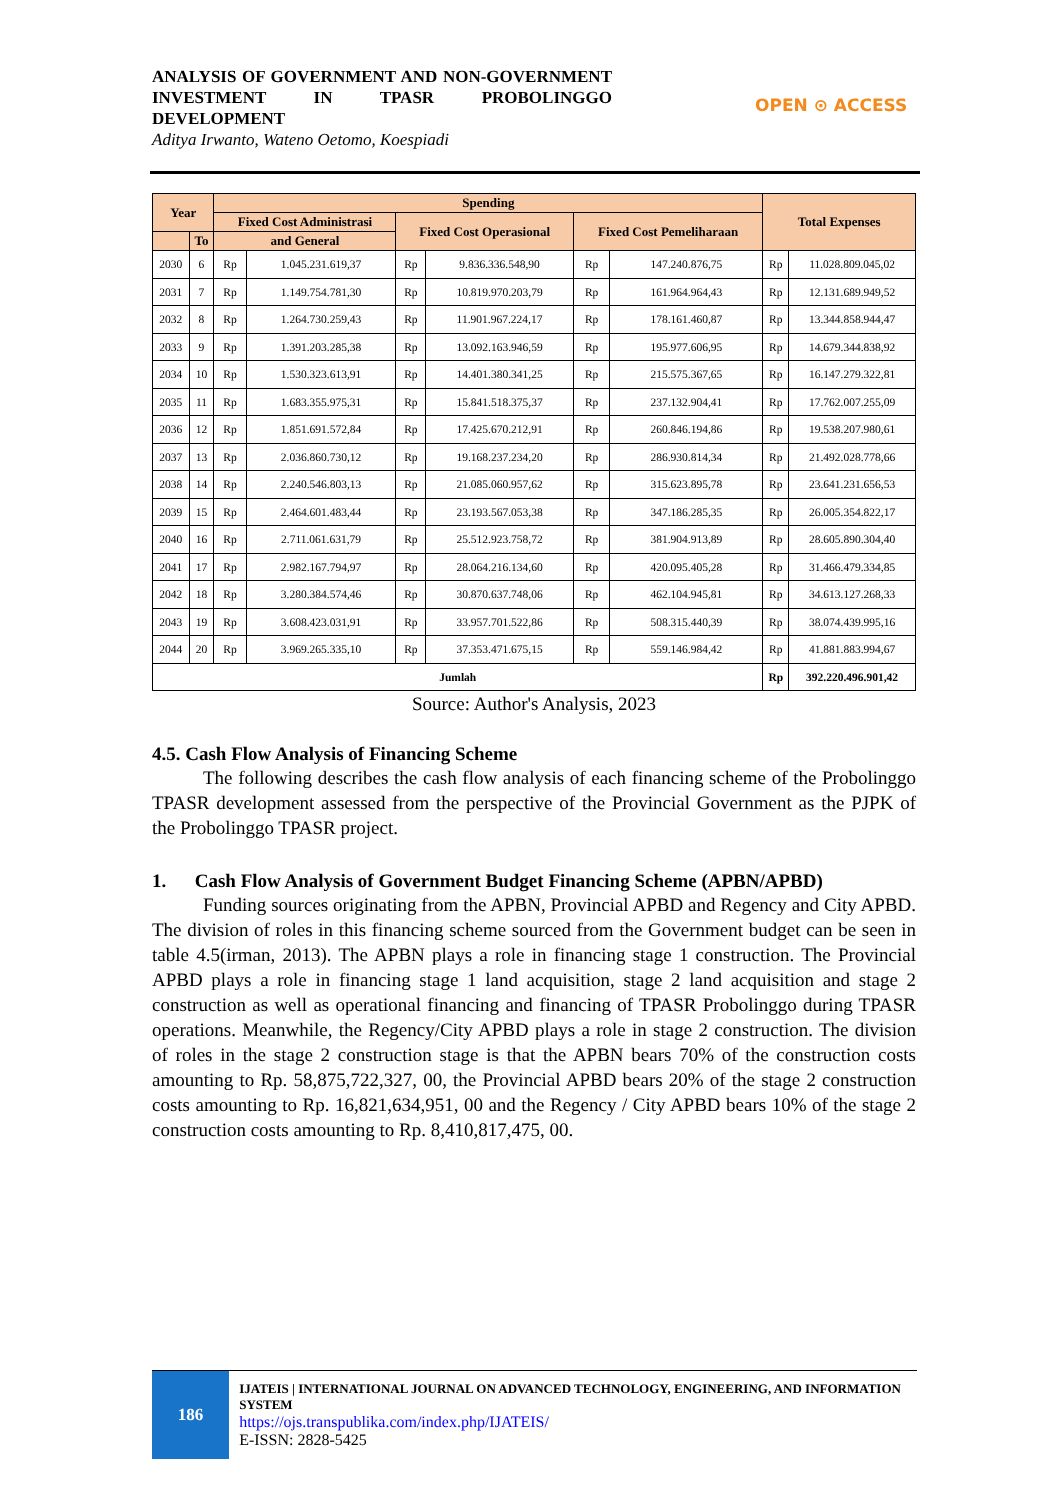ANALYSIS OF GOVERNMENT AND NON-GOVERNMENT INVESTMENT IN TPASR PROBOLINGGO DEVELOPMENT
Aditya Irwanto, Wateno Oetomo, Koespiadi
OPEN ⊙ ACCESS
| Year | | Spending | | | | | | Total Expenses | |
| --- | --- | --- | --- | --- | --- | --- | --- | --- | --- |
| | | Fixed Cost Administrasi | | Fixed Cost Operasional | | Fixed Cost Pemeliharaan | | | |
| | To | and General | | | | | | | |
| 2030 | 6 | Rp | 1.045.231.619,37 | Rp | 9.836.336.548,90 | Rp | 147.240.876,75 | Rp | 11.028.809.045,02 |
| 2031 | 7 | Rp | 1.149.754.781,30 | Rp | 10.819.970.203,79 | Rp | 161.964.964,43 | Rp | 12.131.689.949,52 |
| 2032 | 8 | Rp | 1.264.730.259,43 | Rp | 11.901.967.224,17 | Rp | 178.161.460,87 | Rp | 13.344.858.944,47 |
| 2033 | 9 | Rp | 1.391.203.285,38 | Rp | 13.092.163.946,59 | Rp | 195.977.606,95 | Rp | 14.679.344.838,92 |
| 2034 | 10 | Rp | 1.530.323.613,91 | Rp | 14.401.380.341,25 | Rp | 215.575.367,65 | Rp | 16.147.279.322,81 |
| 2035 | 11 | Rp | 1.683.355.975,31 | Rp | 15.841.518.375,37 | Rp | 237.132.904,41 | Rp | 17.762.007.255,09 |
| 2036 | 12 | Rp | 1.851.691.572,84 | Rp | 17.425.670.212,91 | Rp | 260.846.194,86 | Rp | 19.538.207.980,61 |
| 2037 | 13 | Rp | 2.036.860.730,12 | Rp | 19.168.237.234,20 | Rp | 286.930.814,34 | Rp | 21.492.028.778,66 |
| 2038 | 14 | Rp | 2.240.546.803,13 | Rp | 21.085.060.957,62 | Rp | 315.623.895,78 | Rp | 23.641.231.656,53 |
| 2039 | 15 | Rp | 2.464.601.483,44 | Rp | 23.193.567.053,38 | Rp | 347.186.285,35 | Rp | 26.005.354.822,17 |
| 2040 | 16 | Rp | 2.711.061.631,79 | Rp | 25.512.923.758,72 | Rp | 381.904.913,89 | Rp | 28.605.890.304,40 |
| 2041 | 17 | Rp | 2.982.167.794,97 | Rp | 28.064.216.134,60 | Rp | 420.095.405,28 | Rp | 31.466.479.334,85 |
| 2042 | 18 | Rp | 3.280.384.574,46 | Rp | 30.870.637.748,06 | Rp | 462.104.945,81 | Rp | 34.613.127.268,33 |
| 2043 | 19 | Rp | 3.608.423.031,91 | Rp | 33.957.701.522,86 | Rp | 508.315.440,39 | Rp | 38.074.439.995,16 |
| 2044 | 20 | Rp | 3.969.265.335,10 | Rp | 37.353.471.675,15 | Rp | 559.146.984,42 | Rp | 41.881.883.994,67 |
| Jumlah | | | | | | | | Rp | 392.220.496.901,42 |
Source: Author's Analysis, 2023
4.5. Cash Flow Analysis of Financing Scheme
The following describes the cash flow analysis of each financing scheme of the Probolinggo TPASR development assessed from the perspective of the Provincial Government as the PJPK of the Probolinggo TPASR project.
1. Cash Flow Analysis of Government Budget Financing Scheme (APBN/APBD)
Funding sources originating from the APBN, Provincial APBD and Regency and City APBD. The division of roles in this financing scheme sourced from the Government budget can be seen in table 4.5(irman, 2013). The APBN plays a role in financing stage 1 construction. The Provincial APBD plays a role in financing stage 1 land acquisition, stage 2 land acquisition and stage 2 construction as well as operational financing and financing of TPASR Probolinggo during TPASR operations. Meanwhile, the Regency/City APBD plays a role in stage 2 construction. The division of roles in the stage 2 construction stage is that the APBN bears 70% of the construction costs amounting to Rp. 58,875,722,327, 00, the Provincial APBD bears 20% of the stage 2 construction costs amounting to Rp. 16,821,634,951, 00 and the Regency / City APBD bears 10% of the stage 2 construction costs amounting to Rp. 8,410,817,475, 00.
186
IJATEIS | INTERNATIONAL JOURNAL ON ADVANCED TECHNOLOGY, ENGINEERING, AND INFORMATION SYSTEM
https://ojs.transpublika.com/index.php/IJATEIS/
E-ISSN: 2828-5425